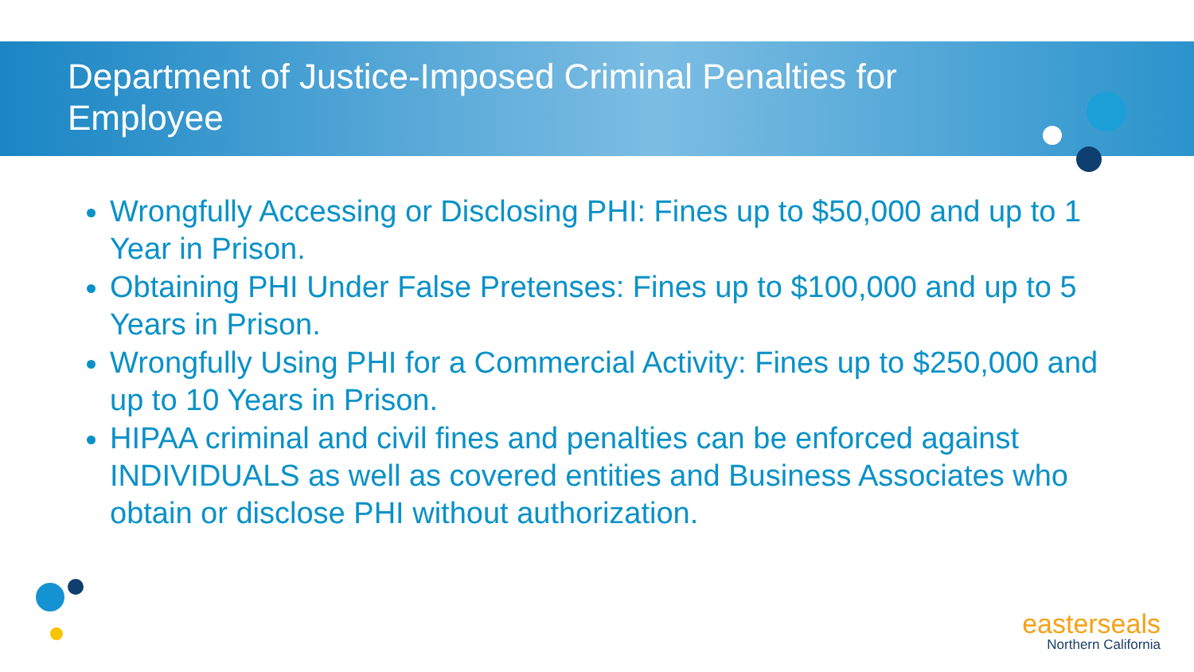Department of Justice-Imposed Criminal Penalties for Employee
Wrongfully Accessing or Disclosing PHI: Fines up to $50,000 and up to 1 Year in Prison.
Obtaining PHI Under False Pretenses: Fines up to $100,000 and up to 5 Years in Prison.
Wrongfully Using PHI for a Commercial Activity: Fines up to $250,000 and up to 10 Years in Prison.
HIPAA criminal and civil fines and penalties can be enforced against INDIVIDUALS as well as covered entities and Business Associates who obtain or disclose PHI without authorization.
easterseals
Northern California